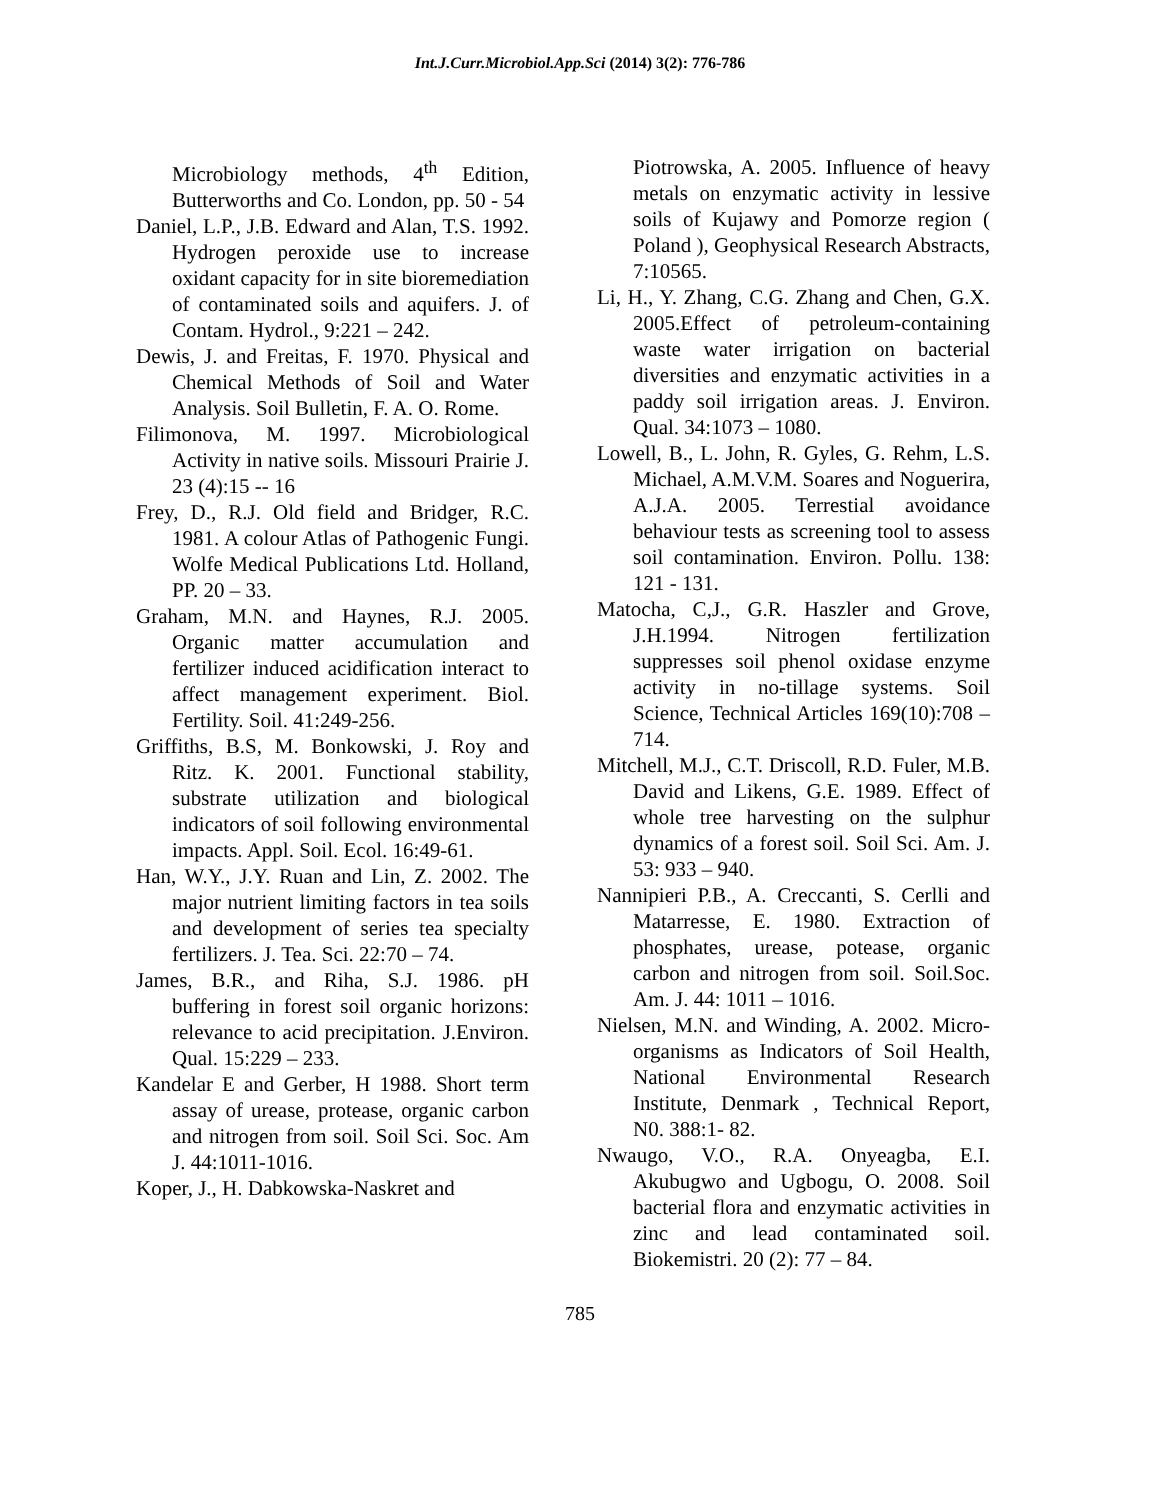Int.J.Curr.Microbiol.App.Sci (2014) 3(2): 776-786
Microbiology methods, 4<sup>th</sup> Edition, Butterworths and Co. London, pp. 50 - 54
Daniel, L.P., J.B. Edward and Alan, T.S. 1992. Hydrogen peroxide use to increase oxidant capacity for in site bioremediation of contaminated soils and aquifers. J. of Contam. Hydrol., 9:221 – 242.
Dewis, J. and Freitas, F. 1970. Physical and Chemical Methods of Soil and Water Analysis. Soil Bulletin, F. A. O. Rome.
Filimonova, M. 1997. Microbiological Activity in native soils. Missouri Prairie J. 23 (4):15 -- 16
Frey, D., R.J. Old field and Bridger, R.C. 1981. A colour Atlas of Pathogenic Fungi. Wolfe Medical Publications Ltd. Holland, PP. 20 – 33.
Graham, M.N. and Haynes, R.J. 2005. Organic matter accumulation and fertilizer induced acidification interact to affect management experiment. Biol. Fertility. Soil. 41:249-256.
Griffiths, B.S, M. Bonkowski, J. Roy and Ritz. K. 2001. Functional stability, substrate utilization and biological indicators of soil following environmental impacts. Appl. Soil. Ecol. 16:49-61.
Han, W.Y., J.Y. Ruan and Lin, Z. 2002. The major nutrient limiting factors in tea soils and development of series tea specialty fertilizers. J. Tea. Sci. 22:70 – 74.
James, B.R., and Riha, S.J. 1986. pH buffering in forest soil organic horizons: relevance to acid precipitation. J.Environ. Qual. 15:229 – 233.
Kandelar E and Gerber, H 1988. Short term assay of urease, protease, organic carbon and nitrogen from soil. Soil Sci. Soc. Am J. 44:1011-1016.
Koper, J., H. Dabkowska-Naskret and
Piotrowska, A. 2005. Influence of heavy metals on enzymatic activity in lessive soils of Kujawy and Pomorze region ( Poland ), Geophysical Research Abstracts, 7:10565.
Li, H., Y. Zhang, C.G. Zhang and Chen, G.X. 2005.Effect of petroleum-containing waste water irrigation on bacterial diversities and enzymatic activities in a paddy soil irrigation areas. J. Environ. Qual. 34:1073 – 1080.
Lowell, B., L. John, R. Gyles, G. Rehm, L.S. Michael, A.M.V.M. Soares and Noguerira, A.J.A. 2005. Terrestial avoidance behaviour tests as screening tool to assess soil contamination. Environ. Pollu. 138: 121 - 131.
Matocha, C,J., G.R. Haszler and Grove, J.H.1994. Nitrogen fertilization suppresses soil phenol oxidase enzyme activity in no-tillage systems. Soil Science, Technical Articles 169(10):708 – 714.
Mitchell, M.J., C.T. Driscoll, R.D. Fuler, M.B. David and Likens, G.E. 1989. Effect of whole tree harvesting on the sulphur dynamics of a forest soil. Soil Sci. Am. J. 53: 933 – 940.
Nannipieri P.B., A. Creccanti, S. Cerlli and Matarresse, E. 1980. Extraction of phosphates, urease, potease, organic carbon and nitrogen from soil. Soil.Soc. Am. J. 44: 1011 – 1016.
Nielsen, M.N. and Winding, A. 2002. Micro-organisms as Indicators of Soil Health, National Environmental Research Institute, Denmark , Technical Report, N0. 388:1- 82.
Nwaugo, V.O., R.A. Onyeagba, E.I. Akubugwo and Ugbogu, O. 2008. Soil bacterial flora and enzymatic activities in zinc and lead contaminated soil. Biokemistri. 20 (2): 77 – 84.
785